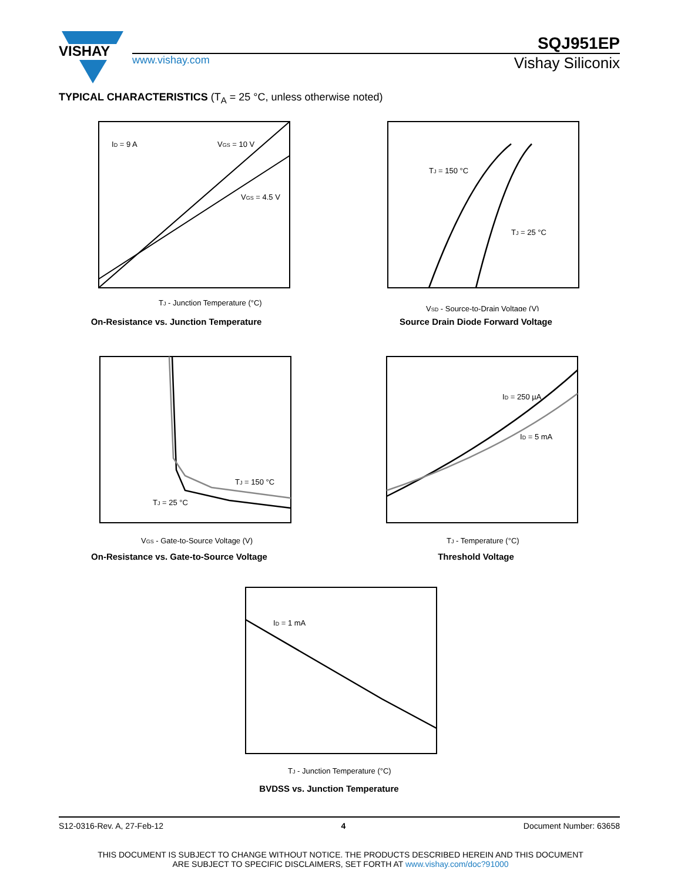VISHAY
SQJ951EP
www.vishay.com
Vishay Siliconix
TYPICAL CHARACTERISTICS (T<sub>A</sub> = 25 °C, unless otherwise noted)
ID = 9 A
VGS = 10 V
VGS = 4.5 V
TJ - Junction Temperature (°C)
On-Resistance vs. Junction Temperature
TJ = 150 °C
TJ = 25 °C
VSD - Source-to-Drain Voltage (V)
Source Drain Diode Forward Voltage
TJ = 150 °C
TJ = 25 °C
VGS - Gate-to-Source Voltage (V)
On-Resistance vs. Gate-to-Source Voltage
ID = 250 µA
ID = 5 mA
TJ - Temperature (°C)
Threshold Voltage
ID = 1 mA
TJ - Junction Temperature (°C)
BVDSS vs. Junction Temperature
S12-0316-Rev. A, 27-Feb-12 4 Document Number: 63658
THIS DOCUMENT IS SUBJECT TO CHANGE WITHOUT NOTICE. THE PRODUCTS DESCRIBED HEREIN AND THIS DOCUMENT
ARE SUBJECT TO SPECIFIC DISCLAIMERS, SET FORTH AT www.vishay.com/doc?91000